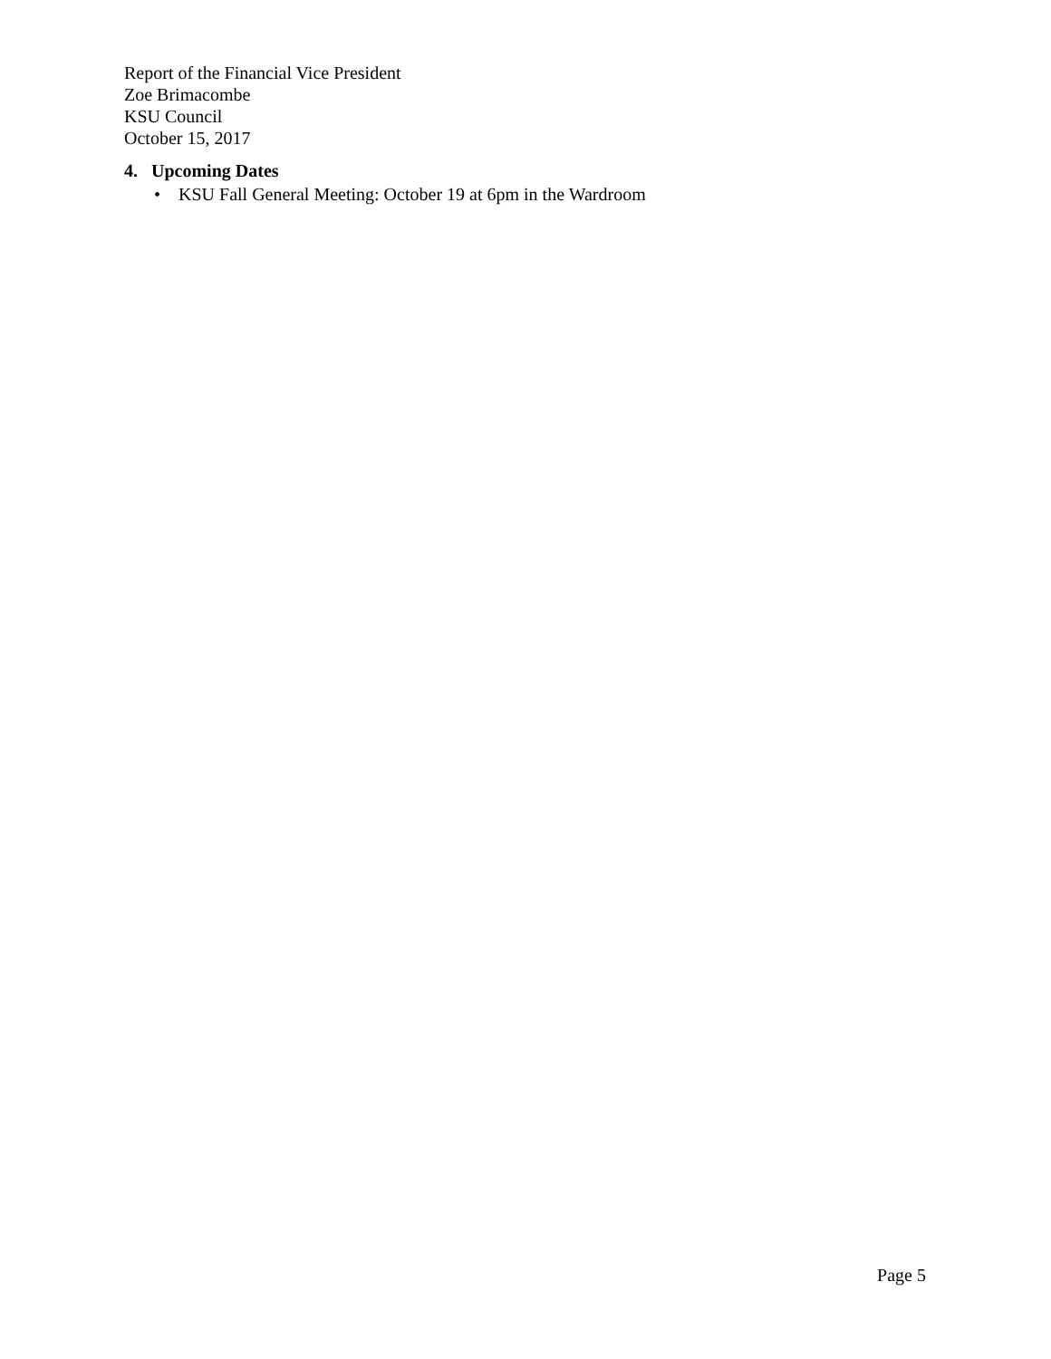Report of the Financial Vice President
Zoe Brimacombe
KSU Council
October 15, 2017
4. Upcoming Dates
• KSU Fall General Meeting: October 19 at 6pm in the Wardroom
Page 5